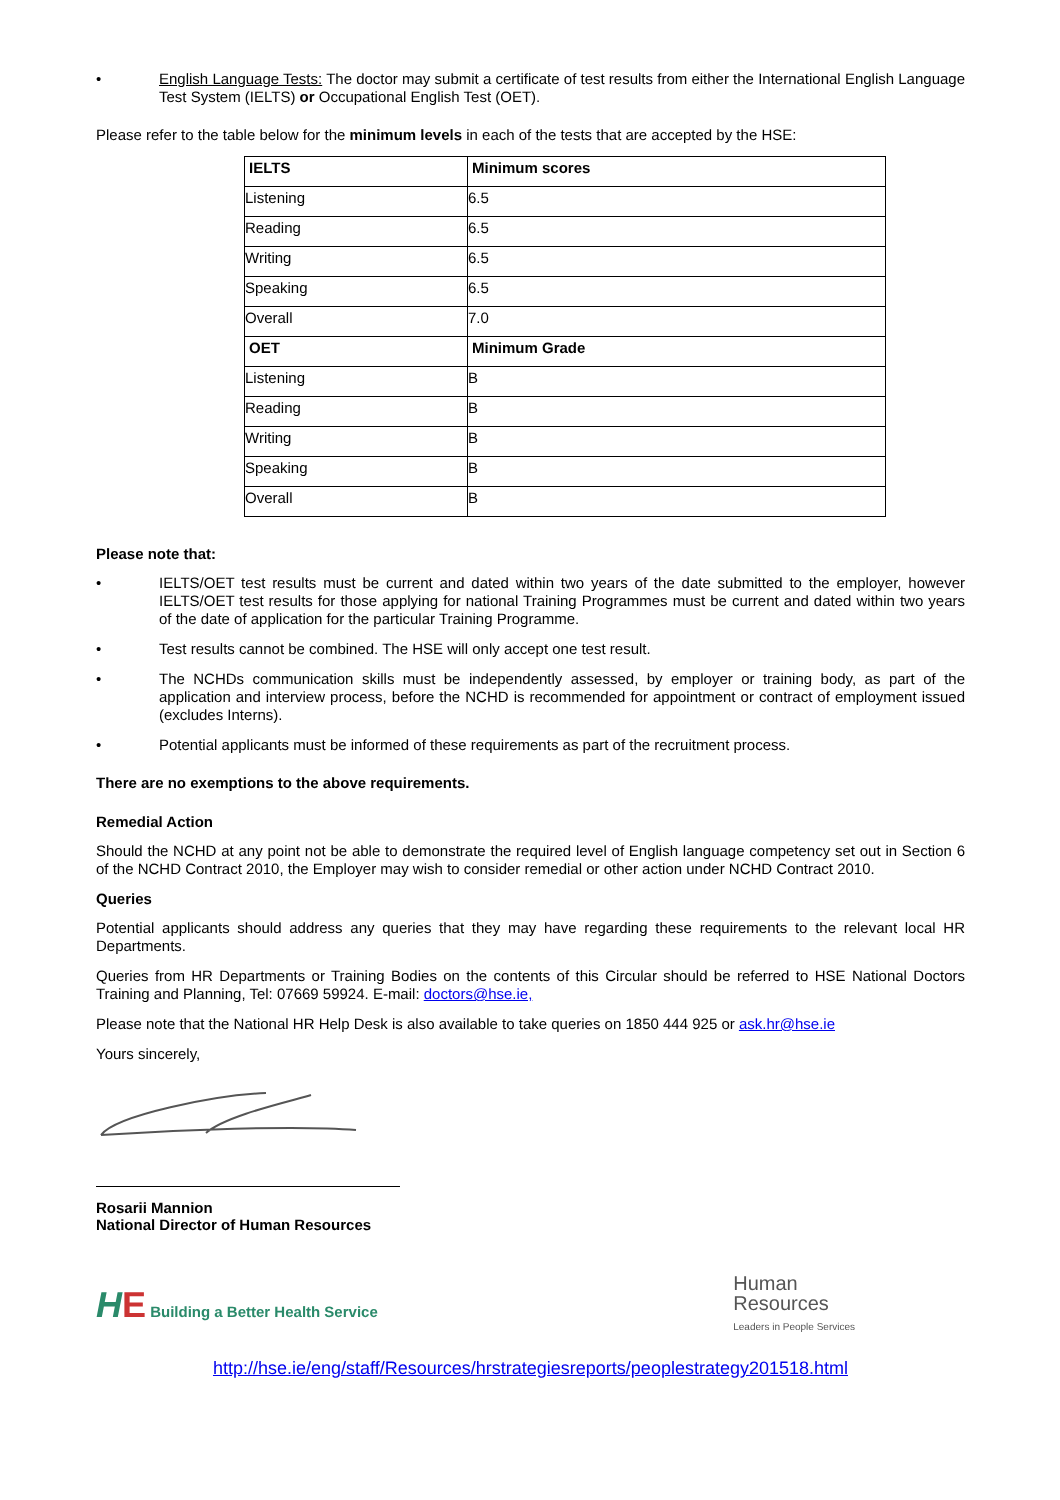• English Language Tests: The doctor may submit a certificate of test results from either the International English Language Test System (IELTS) or Occupational English Test (OET).
Please refer to the table below for the minimum levels in each of the tests that are accepted by the HSE:
| IELTS | Minimum scores |
| --- | --- |
| Listening | 6.5 |
| Reading | 6.5 |
| Writing | 6.5 |
| Speaking | 6.5 |
| Overall | 7.0 |
| OET | Minimum Grade |
| Listening | B |
| Reading | B |
| Writing | B |
| Speaking | B |
| Overall | B |
Please note that:
• IELTS/OET test results must be current and dated within two years of the date submitted to the employer, however IELTS/OET test results for those applying for national Training Programmes must be current and dated within two years of the date of application for the particular Training Programme.
• Test results cannot be combined. The HSE will only accept one test result.
• The NCHDs communication skills must be independently assessed, by employer or training body, as part of the application and interview process, before the NCHD is recommended for appointment or contract of employment issued (excludes Interns).
• Potential applicants must be informed of these requirements as part of the recruitment process.
There are no exemptions to the above requirements.
Remedial Action
Should the NCHD at any point not be able to demonstrate the required level of English language competency set out in Section 6 of the NCHD Contract 2010, the Employer may wish to consider remedial or other action under NCHD Contract 2010.
Queries
Potential applicants should address any queries that they may have regarding these requirements to the relevant local HR Departments.
Queries from HR Departments or Training Bodies on the contents of this Circular should be referred to HSE National Doctors Training and Planning, Tel: 07669 59924. E-mail: doctors@hse.ie,
Please note that the National HR Help Desk is also available to take queries on 1850 444 925 or ask.hr@hse.ie
Yours sincerely,
Rosarii Mannion
National Director of Human Resources
HE Building a Better Health Service
Human
Resources
Leaders in People Services
http://hse.ie/eng/staff/Resources/hrstrategiesreports/peoplestrategy201518.html